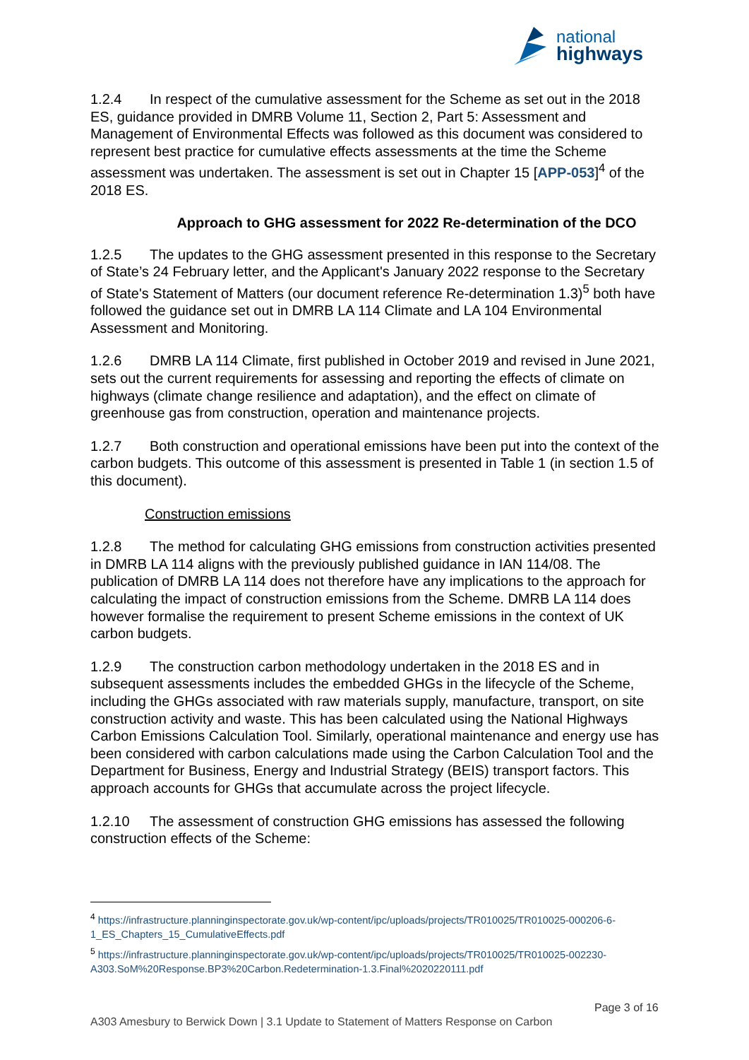national
highways
1.2.4 In respect of the cumulative assessment for the Scheme as set out in the 2018 ES, guidance provided in DMRB Volume 11, Section 2, Part 5: Assessment and Management of Environmental Effects was followed as this document was considered to represent best practice for cumulative effects assessments at the time the Scheme assessment was undertaken. The assessment is set out in Chapter 15 [APP-053]<sup>4</sup> of the 2018 ES.
Approach to GHG assessment for 2022 Re-determination of the DCO
1.2.5 The updates to the GHG assessment presented in this response to the Secretary of State’s 24 February letter, and the Applicant's January 2022 response to the Secretary of State's Statement of Matters (our document reference Re-determination 1.3)<sup>5</sup> both have followed the guidance set out in DMRB LA 114 Climate and LA 104 Environmental Assessment and Monitoring.
1.2.6 DMRB LA 114 Climate, first published in October 2019 and revised in June 2021, sets out the current requirements for assessing and reporting the effects of climate on highways (climate change resilience and adaptation), and the effect on climate of greenhouse gas from construction, operation and maintenance projects.
1.2.7 Both construction and operational emissions have been put into the context of the carbon budgets. This outcome of this assessment is presented in Table 1 (in section 1.5 of this document).
Construction emissions
1.2.8 The method for calculating GHG emissions from construction activities presented in DMRB LA 114 aligns with the previously published guidance in IAN 114/08. The publication of DMRB LA 114 does not therefore have any implications to the approach for calculating the impact of construction emissions from the Scheme. DMRB LA 114 does however formalise the requirement to present Scheme emissions in the context of UK carbon budgets.
1.2.9 The construction carbon methodology undertaken in the 2018 ES and in subsequent assessments includes the embedded GHGs in the lifecycle of the Scheme, including the GHGs associated with raw materials supply, manufacture, transport, on site construction activity and waste. This has been calculated using the National Highways Carbon Emissions Calculation Tool. Similarly, operational maintenance and energy use has been considered with carbon calculations made using the Carbon Calculation Tool and the Department for Business, Energy and Industrial Strategy (BEIS) transport factors. This approach accounts for GHGs that accumulate across the project lifecycle.
1.2.10 The assessment of construction GHG emissions has assessed the following construction effects of the Scheme:
<sup>4</sup> https://infrastructure.planninginspectorate.gov.uk/wp-content/ipc/uploads/projects/TR010025/TR010025-000206-6-1_ES_Chapters_15_CumulativeEffects.pdf
<sup>5</sup> https://infrastructure.planninginspectorate.gov.uk/wp-content/ipc/uploads/projects/TR010025/TR010025-002230-A303.SoM%20Response.BP3%20Carbon.Redetermination-1.3.Final%2020220111.pdf
Page 3 of 16
A303 Amesbury to Berwick Down | 3.1 Update to Statement of Matters Response on Carbon